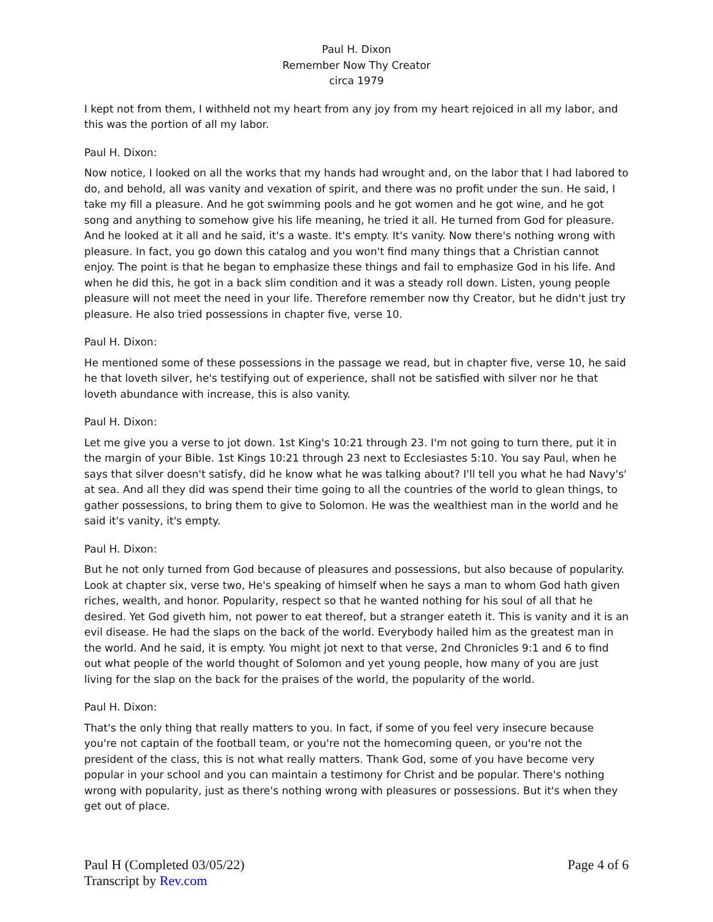Paul H. Dixon
Remember Now Thy Creator
circa 1979
I kept not from them, I withheld not my heart from any joy from my heart rejoiced in all my labor, and this was the portion of all my labor.
Paul H. Dixon:
Now notice, I looked on all the works that my hands had wrought and, on the labor that I had labored to do, and behold, all was vanity and vexation of spirit, and there was no profit under the sun. He said, I take my fill a pleasure. And he got swimming pools and he got women and he got wine, and he got song and anything to somehow give his life meaning, he tried it all. He turned from God for pleasure. And he looked at it all and he said, it's a waste. It's empty. It's vanity. Now there's nothing wrong with pleasure. In fact, you go down this catalog and you won't find many things that a Christian cannot enjoy. The point is that he began to emphasize these things and fail to emphasize God in his life. And when he did this, he got in a back slim condition and it was a steady roll down. Listen, young people pleasure will not meet the need in your life. Therefore remember now thy Creator, but he didn't just try pleasure. He also tried possessions in chapter five, verse 10.
Paul H. Dixon:
He mentioned some of these possessions in the passage we read, but in chapter five, verse 10, he said he that loveth silver, he's testifying out of experience, shall not be satisfied with silver nor he that loveth abundance with increase, this is also vanity.
Paul H. Dixon:
Let me give you a verse to jot down. 1st King's 10:21 through 23. I'm not going to turn there, put it in the margin of your Bible. 1st Kings 10:21 through 23 next to Ecclesiastes 5:10. You say Paul, when he says that silver doesn't satisfy, did he know what he was talking about? I'll tell you what he had Navy's' at sea. And all they did was spend their time going to all the countries of the world to glean things, to gather possessions, to bring them to give to Solomon. He was the wealthiest man in the world and he said it's vanity, it's empty.
Paul H. Dixon:
But he not only turned from God because of pleasures and possessions, but also because of popularity. Look at chapter six, verse two, He's speaking of himself when he says a man to whom God hath given riches, wealth, and honor. Popularity, respect so that he wanted nothing for his soul of all that he desired. Yet God giveth him, not power to eat thereof, but a stranger eateth it. This is vanity and it is an evil disease. He had the slaps on the back of the world. Everybody hailed him as the greatest man in the world. And he said, it is empty. You might jot next to that verse, 2nd Chronicles 9:1 and 6 to find out what people of the world thought of Solomon and yet young people, how many of you are just living for the slap on the back for the praises of the world, the popularity of the world.
Paul H. Dixon:
That's the only thing that really matters to you. In fact, if some of you feel very insecure because you're not captain of the football team, or you're not the homecoming queen, or you're not the president of the class, this is not what really matters. Thank God, some of you have become very popular in your school and you can maintain a testimony for Christ and be popular. There's nothing wrong with popularity, just as there's nothing wrong with pleasures or possessions. But it's when they get out of place.
Paul H (Completed 03/05/22)
Transcript by Rev.com
Page 4 of 6